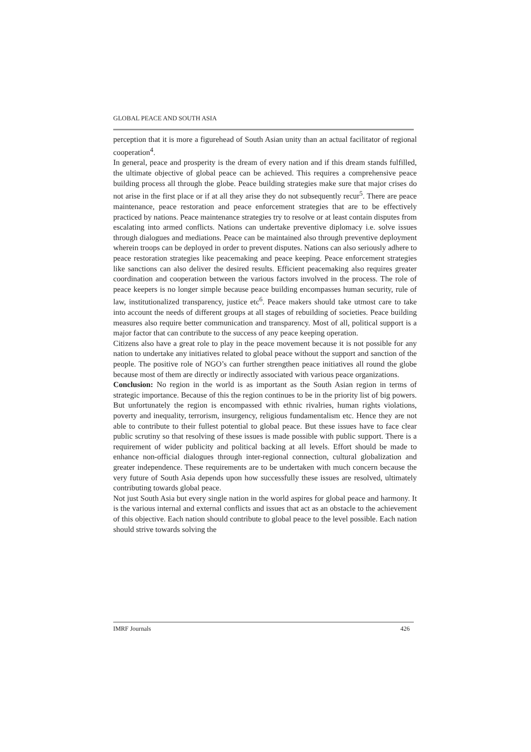GLOBAL PEACE AND SOUTH ASIA
perception that it is more a figurehead of South Asian unity than an actual facilitator of regional cooperation<sup>4</sup>.
In general, peace and prosperity is the dream of every nation and if this dream stands fulfilled, the ultimate objective of global peace can be achieved. This requires a comprehensive peace building process all through the globe. Peace building strategies make sure that major crises do not arise in the first place or if at all they arise they do not subsequently recur<sup>5</sup>. There are peace maintenance, peace restoration and peace enforcement strategies that are to be effectively practiced by nations. Peace maintenance strategies try to resolve or at least contain disputes from escalating into armed conflicts. Nations can undertake preventive diplomacy i.e. solve issues through dialogues and mediations. Peace can be maintained also through preventive deployment wherein troops can be deployed in order to prevent disputes. Nations can also seriously adhere to peace restoration strategies like peacemaking and peace keeping. Peace enforcement strategies like sanctions can also deliver the desired results. Efficient peacemaking also requires greater coordination and cooperation between the various factors involved in the process. The role of peace keepers is no longer simple because peace building encompasses human security, rule of law, institutionalized transparency, justice etc<sup>6</sup>. Peace makers should take utmost care to take into account the needs of different groups at all stages of rebuilding of societies. Peace building measures also require better communication and transparency. Most of all, political support is a major factor that can contribute to the success of any peace keeping operation.
Citizens also have a great role to play in the peace movement because it is not possible for any nation to undertake any initiatives related to global peace without the support and sanction of the people. The positive role of NGO’s can further strengthen peace initiatives all round the globe because most of them are directly or indirectly associated with various peace organizations.
Conclusion: No region in the world is as important as the South Asian region in terms of strategic importance. Because of this the region continues to be in the priority list of big powers. But unfortunately the region is encompassed with ethnic rivalries, human rights violations, poverty and inequality, terrorism, insurgency, religious fundamentalism etc. Hence they are not able to contribute to their fullest potential to global peace. But these issues have to face clear public scrutiny so that resolving of these issues is made possible with public support. There is a requirement of wider publicity and political backing at all levels. Effort should be made to enhance non-official dialogues through inter-regional connection, cultural globalization and greater independence. These requirements are to be undertaken with much concern because the very future of South Asia depends upon how successfully these issues are resolved, ultimately contributing towards global peace.
Not just South Asia but every single nation in the world aspires for global peace and harmony. It is the various internal and external conflicts and issues that act as an obstacle to the achievement of this objective. Each nation should contribute to global peace to the level possible. Each nation should strive towards solving the
IMRF Journals 426